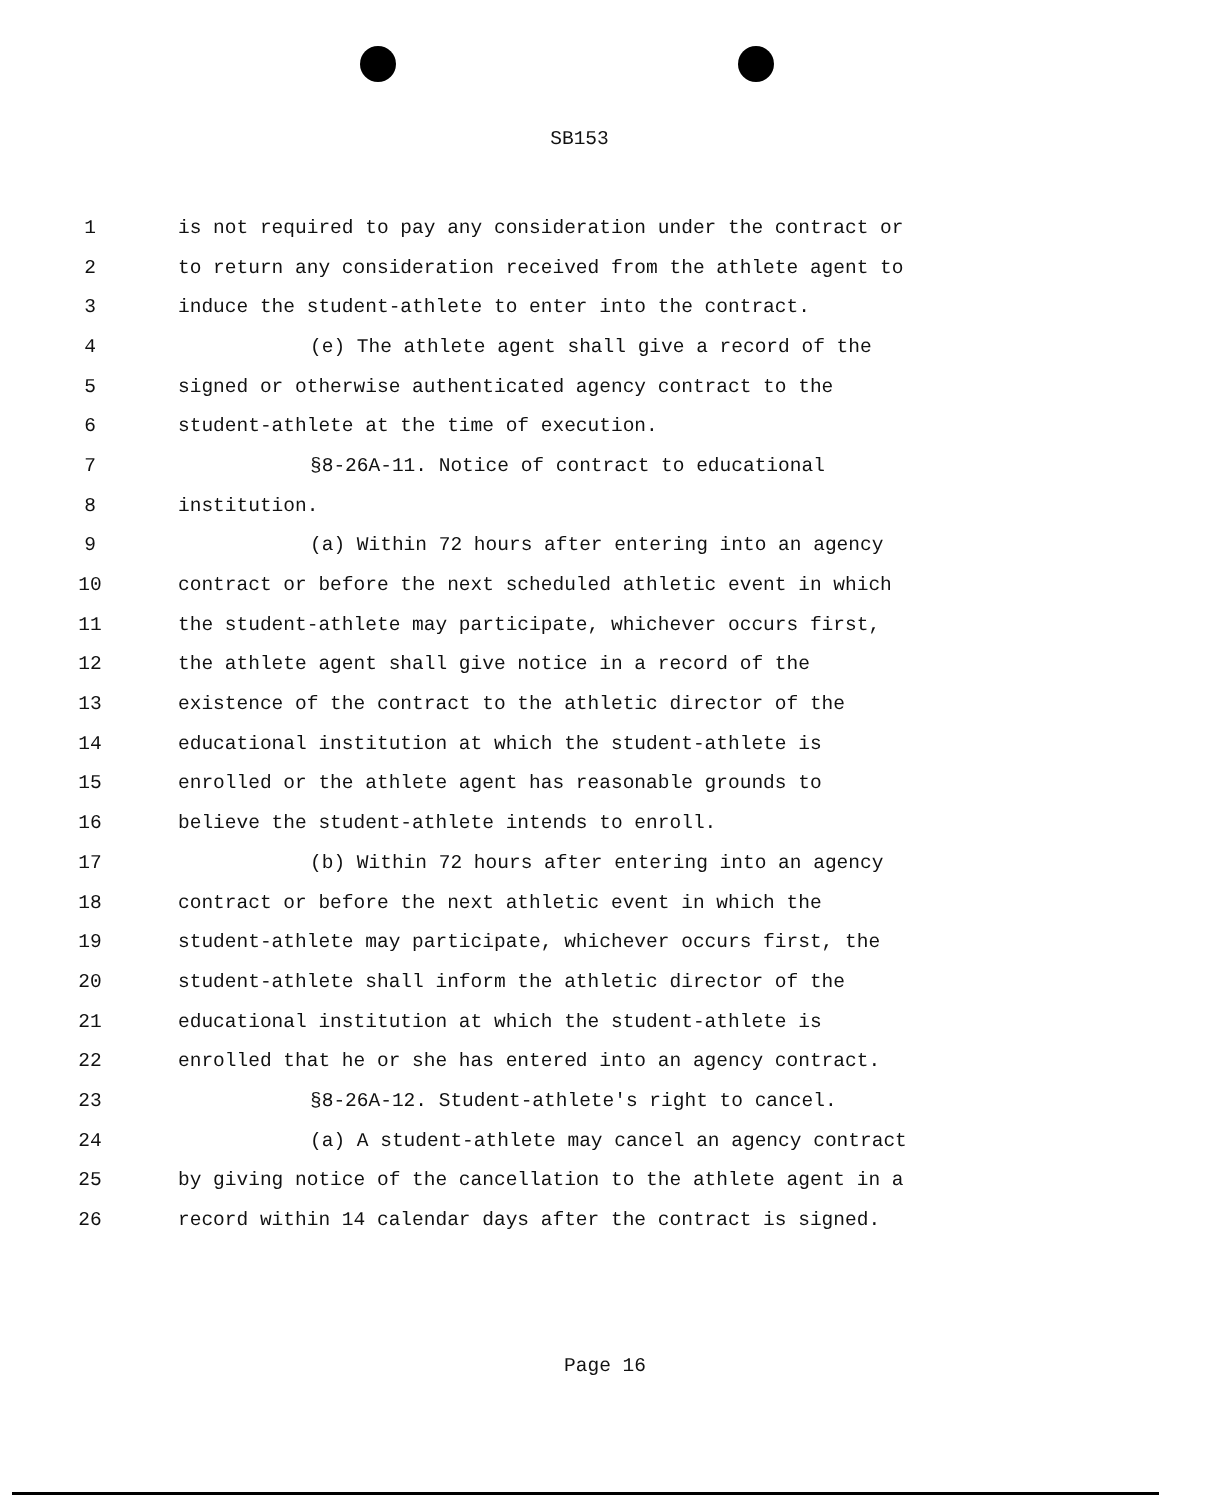SB153
1 is not required to pay any consideration under the contract or
2 to return any consideration received from the athlete agent to
3 induce the student-athlete to enter into the contract.
4 (e) The athlete agent shall give a record of the
5 signed or otherwise authenticated agency contract to the
6 student-athlete at the time of execution.
7 §8-26A-11. Notice of contract to educational
8 institution.
9 (a) Within 72 hours after entering into an agency
10 contract or before the next scheduled athletic event in which
11 the student-athlete may participate, whichever occurs first,
12 the athlete agent shall give notice in a record of the
13 existence of the contract to the athletic director of the
14 educational institution at which the student-athlete is
15 enrolled or the athlete agent has reasonable grounds to
16 believe the student-athlete intends to enroll.
17 (b) Within 72 hours after entering into an agency
18 contract or before the next athletic event in which the
19 student-athlete may participate, whichever occurs first, the
20 student-athlete shall inform the athletic director of the
21 educational institution at which the student-athlete is
22 enrolled that he or she has entered into an agency contract.
23 §8-26A-12. Student-athlete's right to cancel.
24 (a) A student-athlete may cancel an agency contract
25 by giving notice of the cancellation to the athlete agent in a
26 record within 14 calendar days after the contract is signed.
Page 16